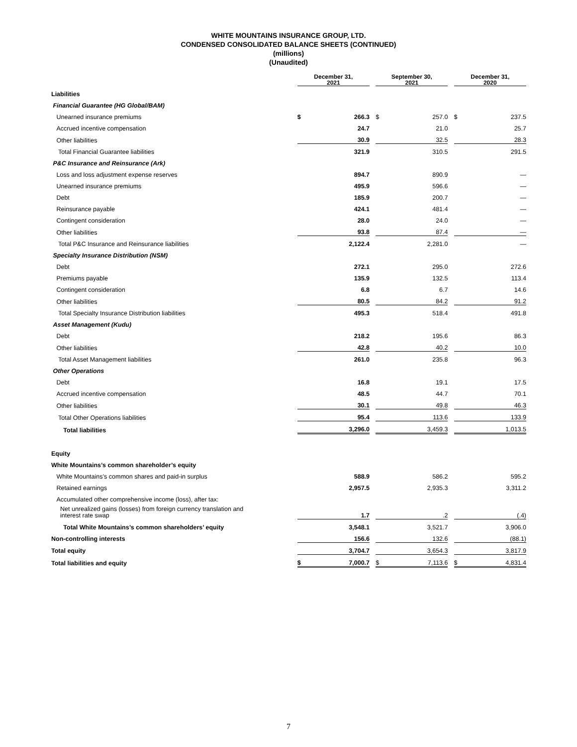WHITE MOUNTAINS INSURANCE GROUP, LTD.
CONDENSED CONSOLIDATED BALANCE SHEETS (CONTINUED)
(millions)
(Unaudited)
| | December 31, 2021 | | | September 30, 2021 | | | December 31, 2020 | |
| Liabilities | | | | | | | | |
| Financial Guarantee (HG Global/BAM) | | | | | | | | |
| Unearned insurance premiums | $ | 266.3 | | $ | 257.0 | | $ | 237.5 |
| Accrued incentive compensation | | 24.7 | | | 21.0 | | | 25.7 |
| Other liabilities | | 30.9 | | | 32.5 | | | 28.3 |
| Total Financial Guarantee liabilities | | 321.9 | | | 310.5 | | | 291.5 |
| P&C Insurance and Reinsurance (Ark) | | | | | | | | |
| Loss and loss adjustment expense reserves | | 894.7 | | | 890.9 | | | — |
| Unearned insurance premiums | | 495.9 | | | 596.6 | | | — |
| Debt | | 185.9 | | | 200.7 | | | — |
| Reinsurance payable | | 424.1 | | | 481.4 | | | — |
| Contingent consideration | | 28.0 | | | 24.0 | | | — |
| Other liabilities | | 93.8 | | | 87.4 | | | — |
| Total P&C Insurance and Reinsurance liabilities | | 2,122.4 | | | 2,281.0 | | | — |
| Specialty Insurance Distribution (NSM) | | | | | | | | |
| Debt | | 272.1 | | | 295.0 | | | 272.6 |
| Premiums payable | | 135.9 | | | 132.5 | | | 113.4 |
| Contingent consideration | | 6.8 | | | 6.7 | | | 14.6 |
| Other liabilities | | 80.5 | | | 84.2 | | | 91.2 |
| Total Specialty Insurance Distribution liabilities | | 495.3 | | | 518.4 | | | 491.8 |
| Asset Management (Kudu) | | | | | | | | |
| Debt | | 218.2 | | | 195.6 | | | 86.3 |
| Other liabilities | | 42.8 | | | 40.2 | | | 10.0 |
| Total Asset Management liabilities | | 261.0 | | | 235.8 | | | 96.3 |
| Other Operations | | | | | | | | |
| Debt | | 16.8 | | | 19.1 | | | 17.5 |
| Accrued incentive compensation | | 48.5 | | | 44.7 | | | 70.1 |
| Other liabilities | | 30.1 | | | 49.8 | | | 46.3 |
| Total Other Operations liabilities | | 95.4 | | | 113.6 | | | 133.9 |
| Total liabilities | | 3,296.0 | | | 3,459.3 | | | 1,013.5 |
| Equity | | | | | | | | |
| White Mountains’s common shareholder’s equity | | | | | | | | |
| White Mountains’s common shares and paid-in surplus | | 588.9 | | | 586.2 | | | 595.2 |
| Retained earnings | | 2,957.5 | | | 2,935.3 | | | 3,311.2 |
| Accumulated other comprehensive income (loss), after tax: | | | | | | | | |
| Net unrealized gains (losses) from foreign currency translation and interest rate swap | | 1.7 | | | .2 | | | (.4) |
| Total White Mountains’s common shareholders’ equity | | 3,548.1 | | | 3,521.7 | | | 3,906.0 |
| Non-controlling interests | | 156.6 | | | 132.6 | | | (88.1) |
| Total equity | | 3,704.7 | | | 3,654.3 | | | 3,817.9 |
| Total liabilities and equity | $ | 7,000.7 | | $ | 7,113.6 | | $ | 4,831.4 |
7